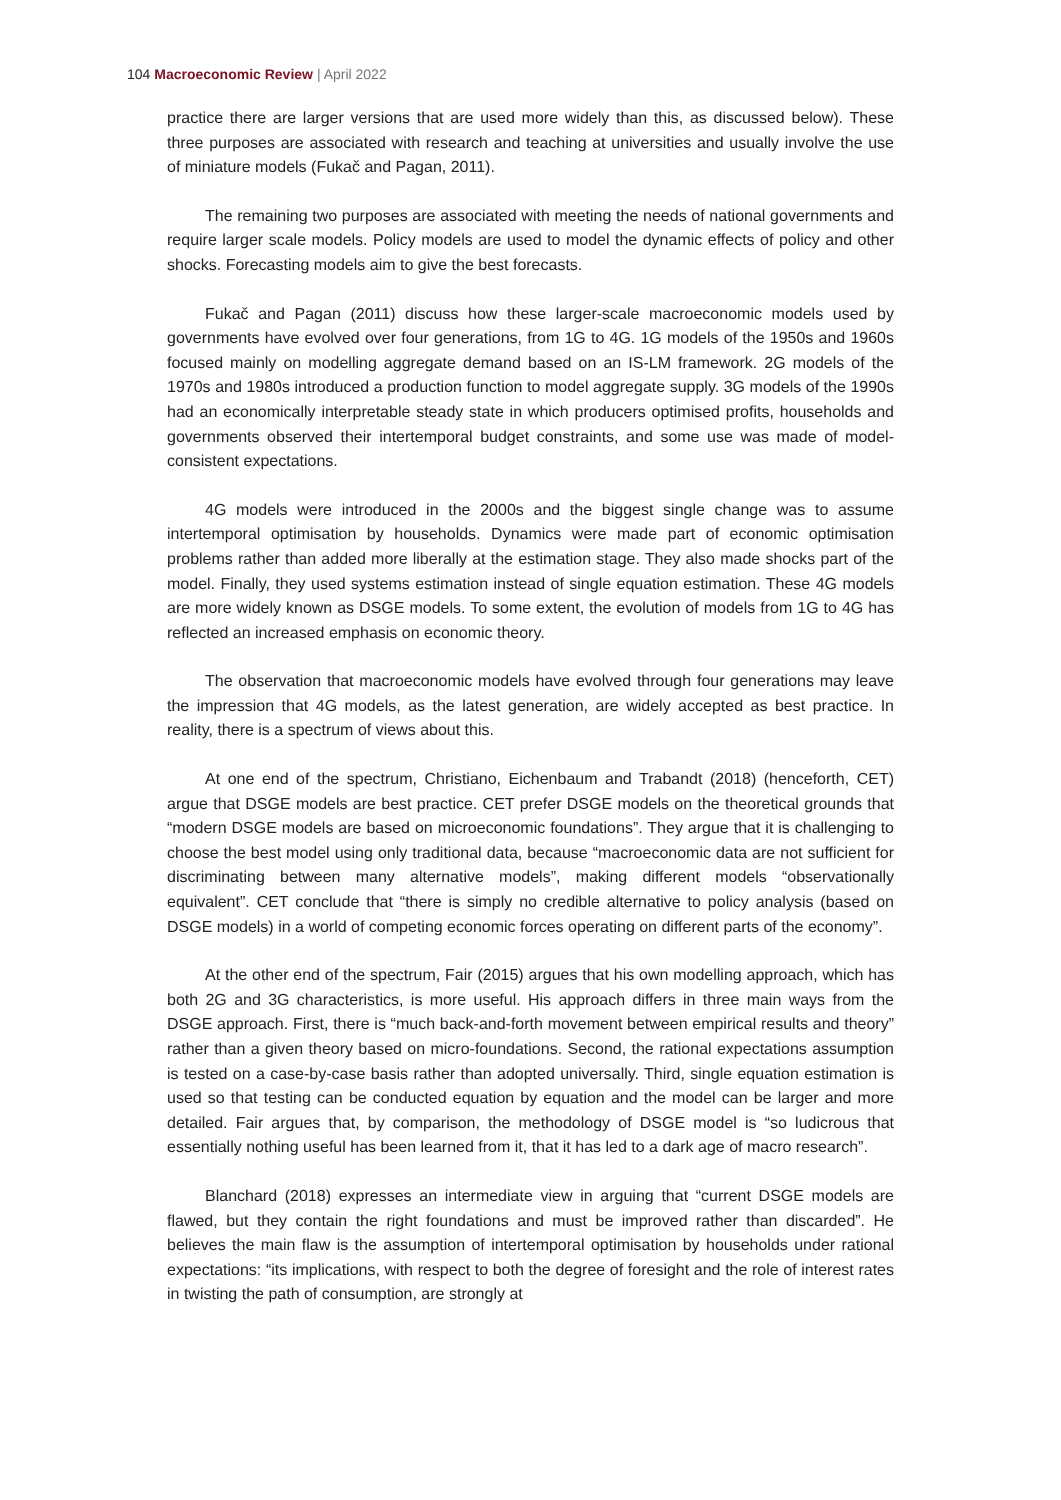104 Macroeconomic Review | April 2022
practice there are larger versions that are used more widely than this, as discussed below). These three purposes are associated with research and teaching at universities and usually involve the use of miniature models (Fukač and Pagan, 2011).
The remaining two purposes are associated with meeting the needs of national governments and require larger scale models. Policy models are used to model the dynamic effects of policy and other shocks. Forecasting models aim to give the best forecasts.
Fukač and Pagan (2011) discuss how these larger-scale macroeconomic models used by governments have evolved over four generations, from 1G to 4G. 1G models of the 1950s and 1960s focused mainly on modelling aggregate demand based on an IS-LM framework. 2G models of the 1970s and 1980s introduced a production function to model aggregate supply. 3G models of the 1990s had an economically interpretable steady state in which producers optimised profits, households and governments observed their intertemporal budget constraints, and some use was made of model-consistent expectations.
4G models were introduced in the 2000s and the biggest single change was to assume intertemporal optimisation by households. Dynamics were made part of economic optimisation problems rather than added more liberally at the estimation stage. They also made shocks part of the model. Finally, they used systems estimation instead of single equation estimation. These 4G models are more widely known as DSGE models. To some extent, the evolution of models from 1G to 4G has reflected an increased emphasis on economic theory.
The observation that macroeconomic models have evolved through four generations may leave the impression that 4G models, as the latest generation, are widely accepted as best practice. In reality, there is a spectrum of views about this.
At one end of the spectrum, Christiano, Eichenbaum and Trabandt (2018) (henceforth, CET) argue that DSGE models are best practice. CET prefer DSGE models on the theoretical grounds that “modern DSGE models are based on microeconomic foundations”. They argue that it is challenging to choose the best model using only traditional data, because “macroeconomic data are not sufficient for discriminating between many alternative models”, making different models “observationally equivalent”. CET conclude that “there is simply no credible alternative to policy analysis (based on DSGE models) in a world of competing economic forces operating on different parts of the economy”.
At the other end of the spectrum, Fair (2015) argues that his own modelling approach, which has both 2G and 3G characteristics, is more useful. His approach differs in three main ways from the DSGE approach. First, there is “much back-and-forth movement between empirical results and theory” rather than a given theory based on micro-foundations. Second, the rational expectations assumption is tested on a case-by-case basis rather than adopted universally. Third, single equation estimation is used so that testing can be conducted equation by equation and the model can be larger and more detailed. Fair argues that, by comparison, the methodology of DSGE model is “so ludicrous that essentially nothing useful has been learned from it, that it has led to a dark age of macro research”.
Blanchard (2018) expresses an intermediate view in arguing that “current DSGE models are flawed, but they contain the right foundations and must be improved rather than discarded”. He believes the main flaw is the assumption of intertemporal optimisation by households under rational expectations: “its implications, with respect to both the degree of foresight and the role of interest rates in twisting the path of consumption, are strongly at